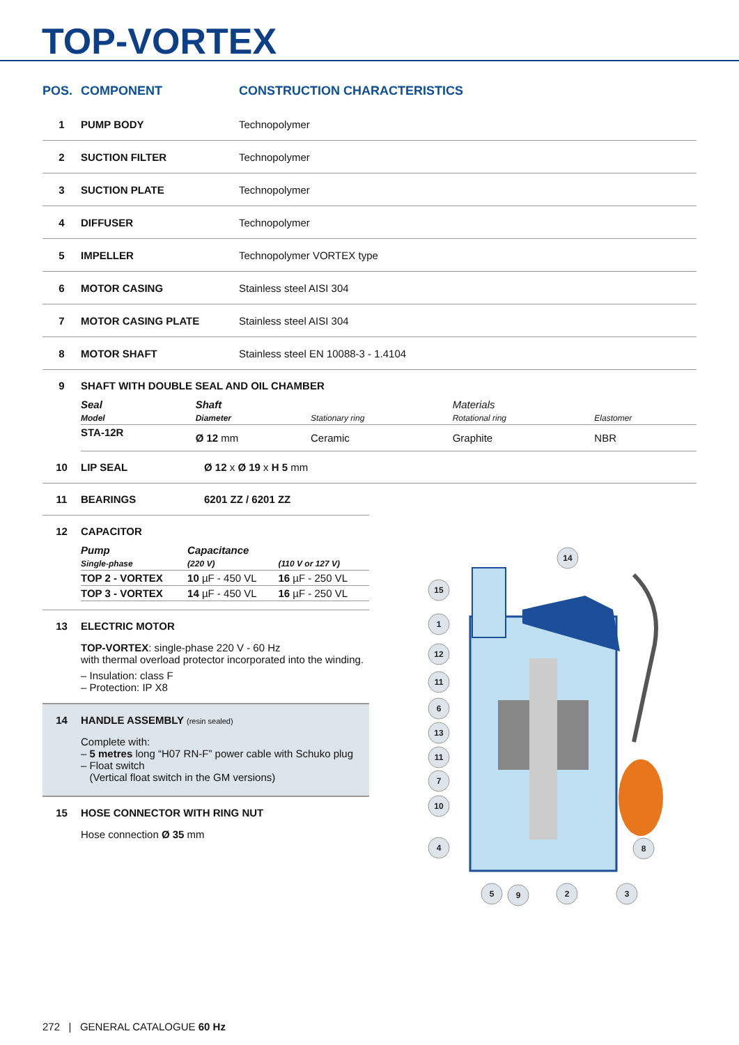TOP-VORTEX
| POS. | COMPONENT | CONSTRUCTION CHARACTERISTICS |
| --- | --- | --- |
| 1 | PUMP BODY | Technopolymer |
| 2 | SUCTION FILTER | Technopolymer |
| 3 | SUCTION PLATE | Technopolymer |
| 4 | DIFFUSER | Technopolymer |
| 5 | IMPELLER | Technopolymer VORTEX type |
| 6 | MOTOR CASING | Stainless steel AISI 304 |
| 7 | MOTOR CASING PLATE | Stainless steel AISI 304 |
| 8 | MOTOR SHAFT | Stainless steel EN 10088-3 - 1.4104 |
9 SHAFT WITH DOUBLE SEAL AND OIL CHAMBER
| Seal | Shaft | | Materials | |
| Model | Diameter | Stationary ring | Rotational ring | Elastomer |
| STA-12R | Ø 12 mm | Ceramic | Graphite | NBR |
10 LIP SEAL Ø 12 x Ø 19 x H 5 mm
11 BEARINGS 6201 ZZ / 6201 ZZ
12 CAPACITOR
| Pump | Capacitance | |
| Single-phase | (220 V) | (110 V or 127 V) |
| TOP 2 - VORTEX | 10 µF - 450 VL | 16 µF - 250 VL |
| TOP 3 - VORTEX | 14 µF - 450 VL | 16 µF - 250 VL |
13 ELECTRIC MOTOR
TOP-VORTEX: single-phase 220 V - 60 Hz
with thermal overload protector incorporated into the winding.
– Insulation: class F
– Protection: IP X8
14 HANDLE ASSEMBLY (resin sealed)
Complete with:
– 5 metres long “H07 RN-F” power cable with Schuko plug
– Float switch
(Vertical float switch in the GM versions)
15 HOSE CONNECTOR WITH RING NUT
Hose connection Ø 35 mm
14
15
1
12
11
6
13
11
7
10
4
8
5
9
2
3
272 | GENERAL CATALOGUE 60 Hz